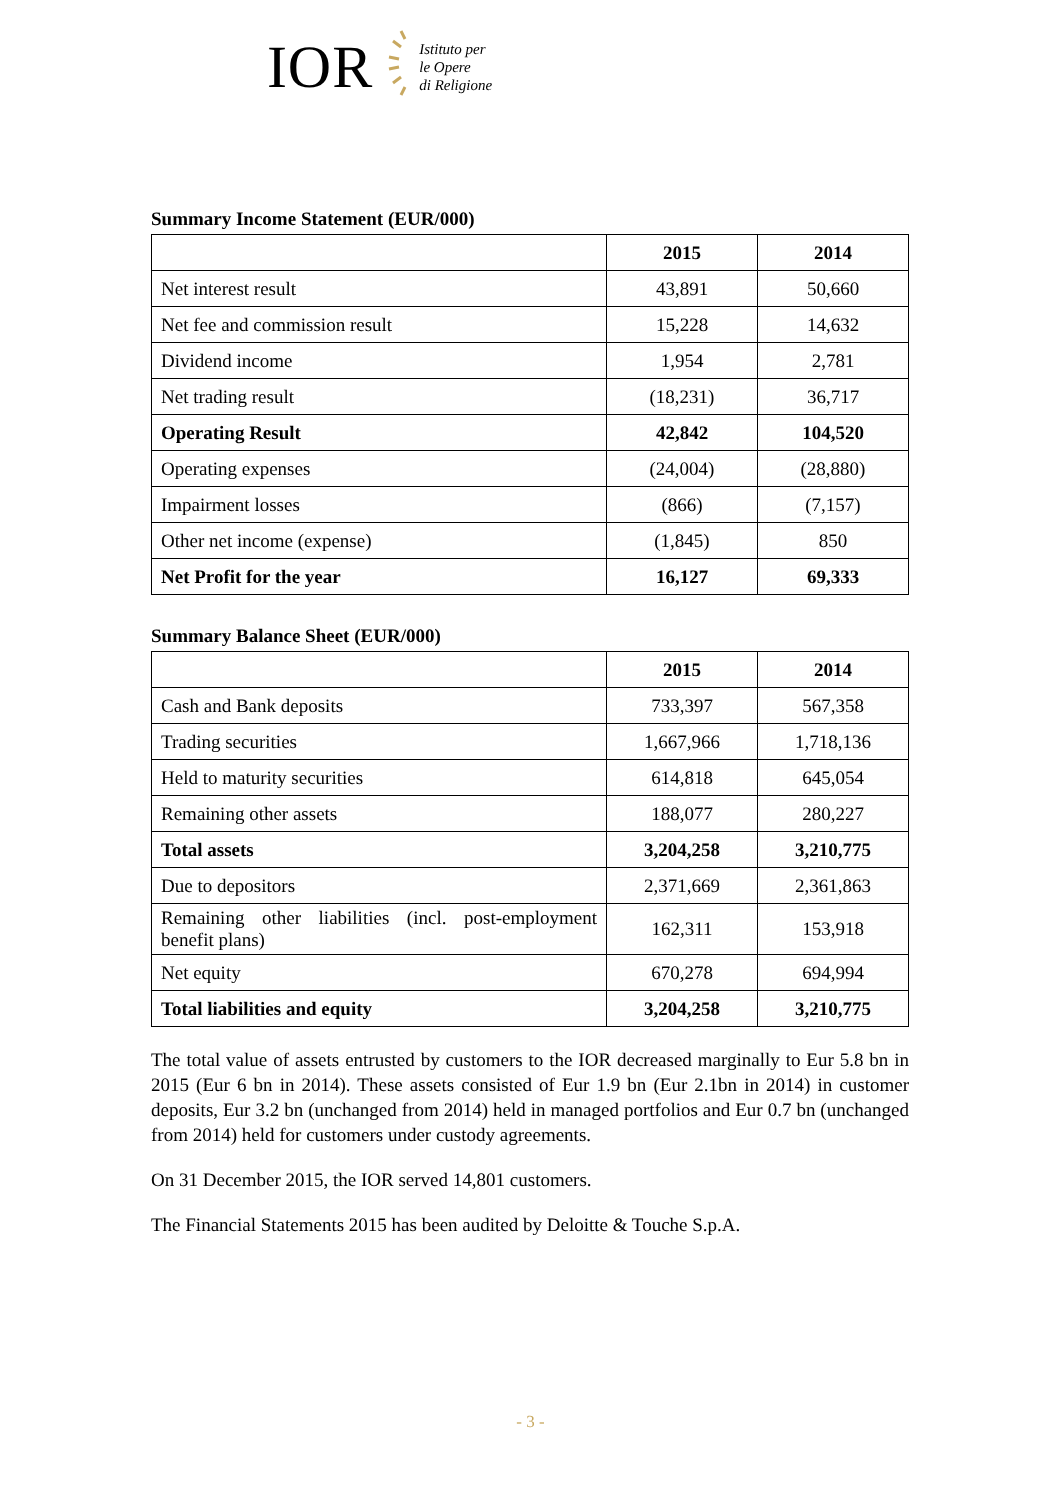IOR
Istituto per
le Opere
di Religione
Summary Income Statement (EUR/000)
| | 2015 | 2014 |
| --- | --- | --- |
| Net interest result | 43,891 | 50,660 |
| Net fee and commission result | 15,228 | 14,632 |
| Dividend income | 1,954 | 2,781 |
| Net trading result | (18,231) | 36,717 |
| Operating Result | 42,842 | 104,520 |
| Operating expenses | (24,004) | (28,880) |
| Impairment losses | (866) | (7,157) |
| Other net income (expense) | (1,845) | 850 |
| Net Profit for the year | 16,127 | 69,333 |
Summary Balance Sheet (EUR/000)
| | 2015 | 2014 |
| --- | --- | --- |
| Cash and Bank deposits | 733,397 | 567,358 |
| Trading securities | 1,667,966 | 1,718,136 |
| Held to maturity securities | 614,818 | 645,054 |
| Remaining other assets | 188,077 | 280,227 |
| Total assets | 3,204,258 | 3,210,775 |
| Due to depositors | 2,371,669 | 2,361,863 |
| Remaining other liabilities (incl. post-employment benefit plans) | 162,311 | 153,918 |
| Net equity | 670,278 | 694,994 |
| Total liabilities and equity | 3,204,258 | 3,210,775 |
The total value of assets entrusted by customers to the IOR decreased marginally to Eur 5.8 bn in 2015 (Eur 6 bn in 2014). These assets consisted of Eur 1.9 bn (Eur 2.1bn in 2014) in customer deposits, Eur 3.2 bn (unchanged from 2014) held in managed portfolios and Eur 0.7 bn (unchanged from 2014) held for customers under custody agreements.
On 31 December 2015, the IOR served 14,801 customers.
The Financial Statements 2015 has been audited by Deloitte & Touche S.p.A.
- 3 -